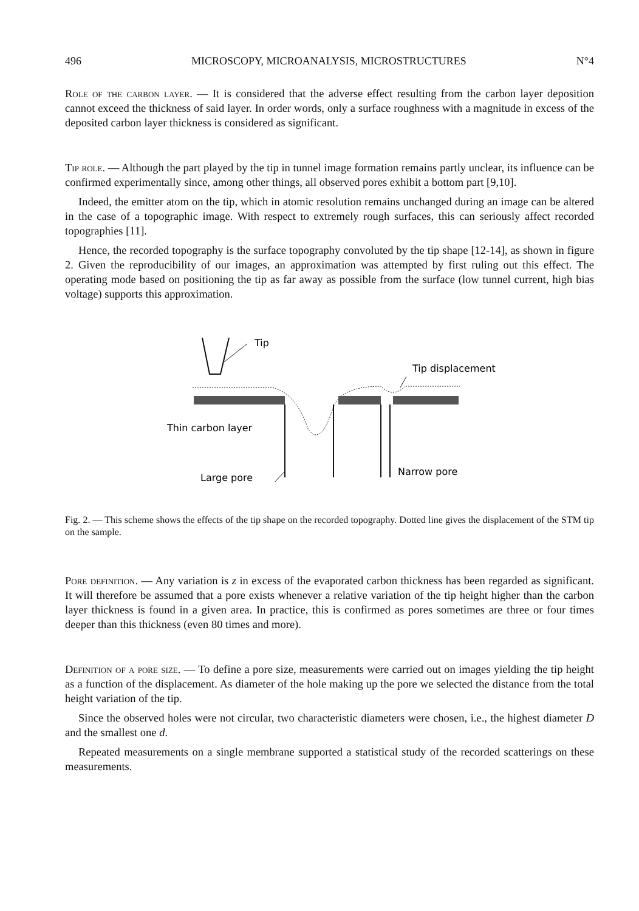496 MICROSCOPY, MICROANALYSIS, MICROSTRUCTURES N°4
Role of the carbon layer. — It is considered that the adverse effect resulting from the carbon layer deposition cannot exceed the thickness of said layer. In order words, only a surface roughness with a magnitude in excess of the deposited carbon layer thickness is considered as significant.
Tip role. — Although the part played by the tip in tunnel image formation remains partly unclear, its influence can be confirmed experimentally since, among other things, all observed pores exhibit a bottom part [9,10].
Indeed, the emitter atom on the tip, which in atomic resolution remains unchanged during an image can be altered in the case of a topographic image. With respect to extremely rough surfaces, this can seriously affect recorded topographies [11].
Hence, the recorded topography is the surface topography convoluted by the tip shape [12-14], as shown in figure 2. Given the reproducibility of our images, an approximation was attempted by first ruling out this effect. The operating mode based on positioning the tip as far away as possible from the surface (low tunnel current, high bias voltage) supports this approximation.
Tip
Tip displacement
Thin carbon layer
Large pore
Narrow pore
Fig. 2. — This scheme shows the effects of the tip shape on the recorded topography. Dotted line gives the displacement of the STM tip on the sample.
Pore definition. — Any variation is z in excess of the evaporated carbon thickness has been regarded as significant. It will therefore be assumed that a pore exists whenever a relative variation of the tip height higher than the carbon layer thickness is found in a given area. In practice, this is confirmed as pores sometimes are three or four times deeper than this thickness (even 80 times and more).
Definition of a pore size. — To define a pore size, measurements were carried out on images yielding the tip height as a function of the displacement. As diameter of the hole making up the pore we selected the distance from the total height variation of the tip.
Since the observed holes were not circular, two characteristic diameters were chosen, i.e., the highest diameter D and the smallest one d.
Repeated measurements on a single membrane supported a statistical study of the recorded scatterings on these measurements.